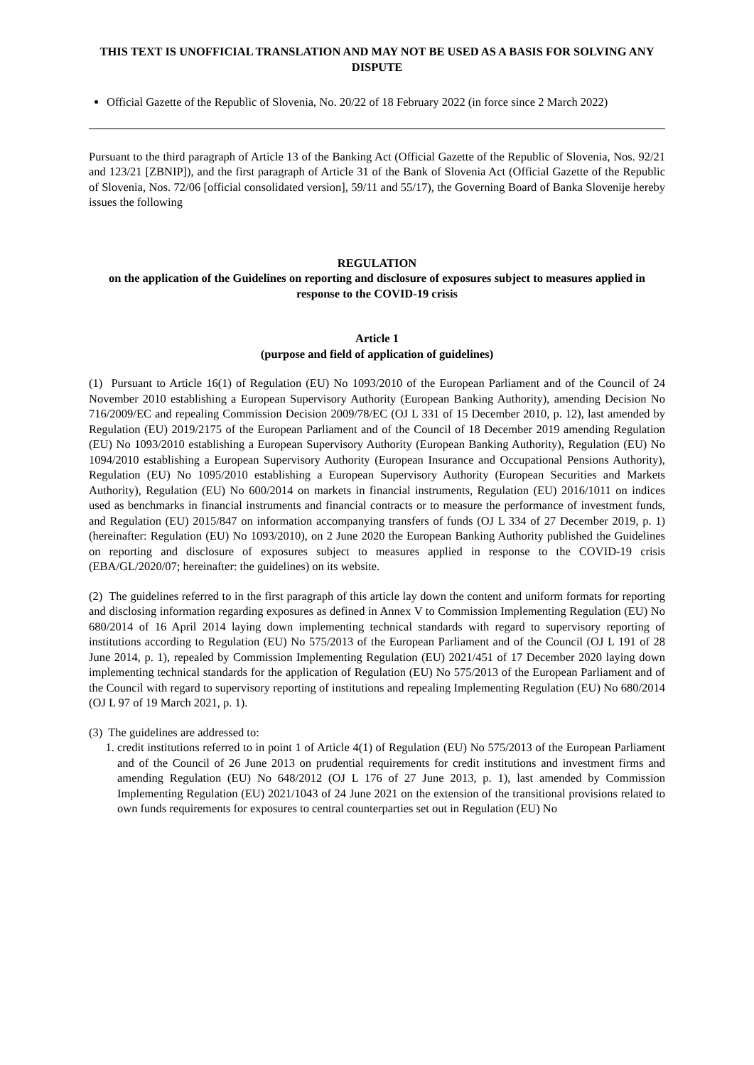THIS TEXT IS UNOFFICIAL TRANSLATION AND MAY NOT BE USED AS A BASIS FOR SOLVING ANY DISPUTE
Official Gazette of the Republic of Slovenia, No. 20/22 of 18 February 2022 (in force since 2 March 2022)
Pursuant to the third paragraph of Article 13 of the Banking Act (Official Gazette of the Republic of Slovenia, Nos. 92/21 and 123/21 [ZBNIP]), and the first paragraph of Article 31 of the Bank of Slovenia Act (Official Gazette of the Republic of Slovenia, Nos. 72/06 [official consolidated version], 59/11 and 55/17), the Governing Board of Banka Slovenije hereby issues the following
REGULATION
on the application of the Guidelines on reporting and disclosure of exposures subject to measures applied in response to the COVID-19 crisis
Article 1
(purpose and field of application of guidelines)
(1) Pursuant to Article 16(1) of Regulation (EU) No 1093/2010 of the European Parliament and of the Council of 24 November 2010 establishing a European Supervisory Authority (European Banking Authority), amending Decision No 716/2009/EC and repealing Commission Decision 2009/78/EC (OJ L 331 of 15 December 2010, p. 12), last amended by Regulation (EU) 2019/2175 of the European Parliament and of the Council of 18 December 2019 amending Regulation (EU) No 1093/2010 establishing a European Supervisory Authority (European Banking Authority), Regulation (EU) No 1094/2010 establishing a European Supervisory Authority (European Insurance and Occupational Pensions Authority), Regulation (EU) No 1095/2010 establishing a European Supervisory Authority (European Securities and Markets Authority), Regulation (EU) No 600/2014 on markets in financial instruments, Regulation (EU) 2016/1011 on indices used as benchmarks in financial instruments and financial contracts or to measure the performance of investment funds, and Regulation (EU) 2015/847 on information accompanying transfers of funds (OJ L 334 of 27 December 2019, p. 1) (hereinafter: Regulation (EU) No 1093/2010), on 2 June 2020 the European Banking Authority published the Guidelines on reporting and disclosure of exposures subject to measures applied in response to the COVID-19 crisis (EBA/GL/2020/07; hereinafter: the guidelines) on its website.
(2) The guidelines referred to in the first paragraph of this article lay down the content and uniform formats for reporting and disclosing information regarding exposures as defined in Annex V to Commission Implementing Regulation (EU) No 680/2014 of 16 April 2014 laying down implementing technical standards with regard to supervisory reporting of institutions according to Regulation (EU) No 575/2013 of the European Parliament and of the Council (OJ L 191 of 28 June 2014, p. 1), repealed by Commission Implementing Regulation (EU) 2021/451 of 17 December 2020 laying down implementing technical standards for the application of Regulation (EU) No 575/2013 of the European Parliament and of the Council with regard to supervisory reporting of institutions and repealing Implementing Regulation (EU) No 680/2014 (OJ L 97 of 19 March 2021, p. 1).
(3) The guidelines are addressed to:
1. credit institutions referred to in point 1 of Article 4(1) of Regulation (EU) No 575/2013 of the European Parliament and of the Council of 26 June 2013 on prudential requirements for credit institutions and investment firms and amending Regulation (EU) No 648/2012 (OJ L 176 of 27 June 2013, p. 1), last amended by Commission Implementing Regulation (EU) 2021/1043 of 24 June 2021 on the extension of the transitional provisions related to own funds requirements for exposures to central counterparties set out in Regulation (EU) No